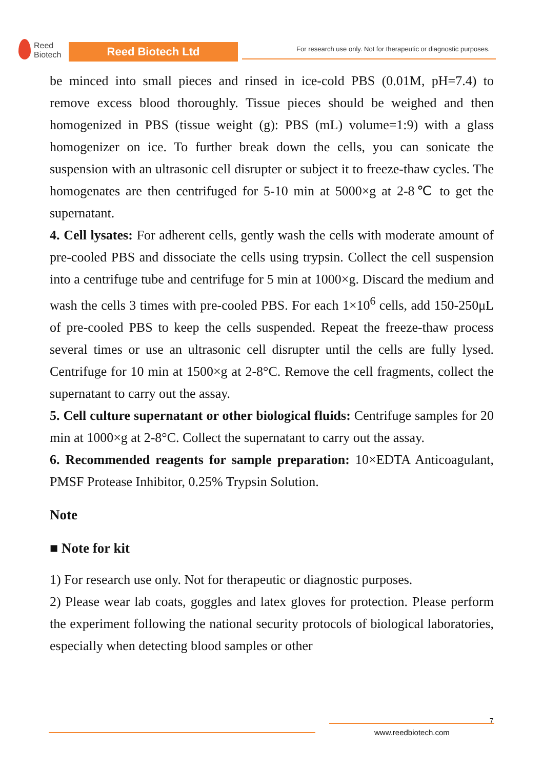Reed
Biotech
Reed Biotech Ltd
For research use only. Not for therapeutic or diagnostic purposes.
be minced into small pieces and rinsed in ice-cold PBS (0.01M, pH=7.4) to remove excess blood thoroughly. Tissue pieces should be weighed and then homogenized in PBS (tissue weight (g): PBS (mL) volume=1:9) with a glass homogenizer on ice. To further break down the cells, you can sonicate the suspension with an ultrasonic cell disrupter or subject it to freeze-thaw cycles. The homogenates are then centrifuged for 5-10 min at 5000×g at 2-8℃ to get the supernatant.
4. Cell lysates: For adherent cells, gently wash the cells with moderate amount of pre-cooled PBS and dissociate the cells using trypsin. Collect the cell suspension into a centrifuge tube and centrifuge for 5 min at 1000×g. Discard the medium and wash the cells 3 times with pre-cooled PBS. For each 1×10<sup>6</sup> cells, add 150-250μL of pre-cooled PBS to keep the cells suspended. Repeat the freeze-thaw process several times or use an ultrasonic cell disrupter until the cells are fully lysed. Centrifuge for 10 min at 1500×g at 2-8°C. Remove the cell fragments, collect the supernatant to carry out the assay.
5. Cell culture supernatant or other biological fluids: Centrifuge samples for 20 min at 1000×g at 2-8°C. Collect the supernatant to carry out the assay.
6. Recommended reagents for sample preparation: 10×EDTA Anticoagulant, PMSF Protease Inhibitor, 0.25% Trypsin Solution.
Note
■ Note for kit
1) For research use only. Not for therapeutic or diagnostic purposes.
2) Please wear lab coats, goggles and latex gloves for protection. Please perform the experiment following the national security protocols of biological laboratories, especially when detecting blood samples or other
7
www.reedbiotech.com